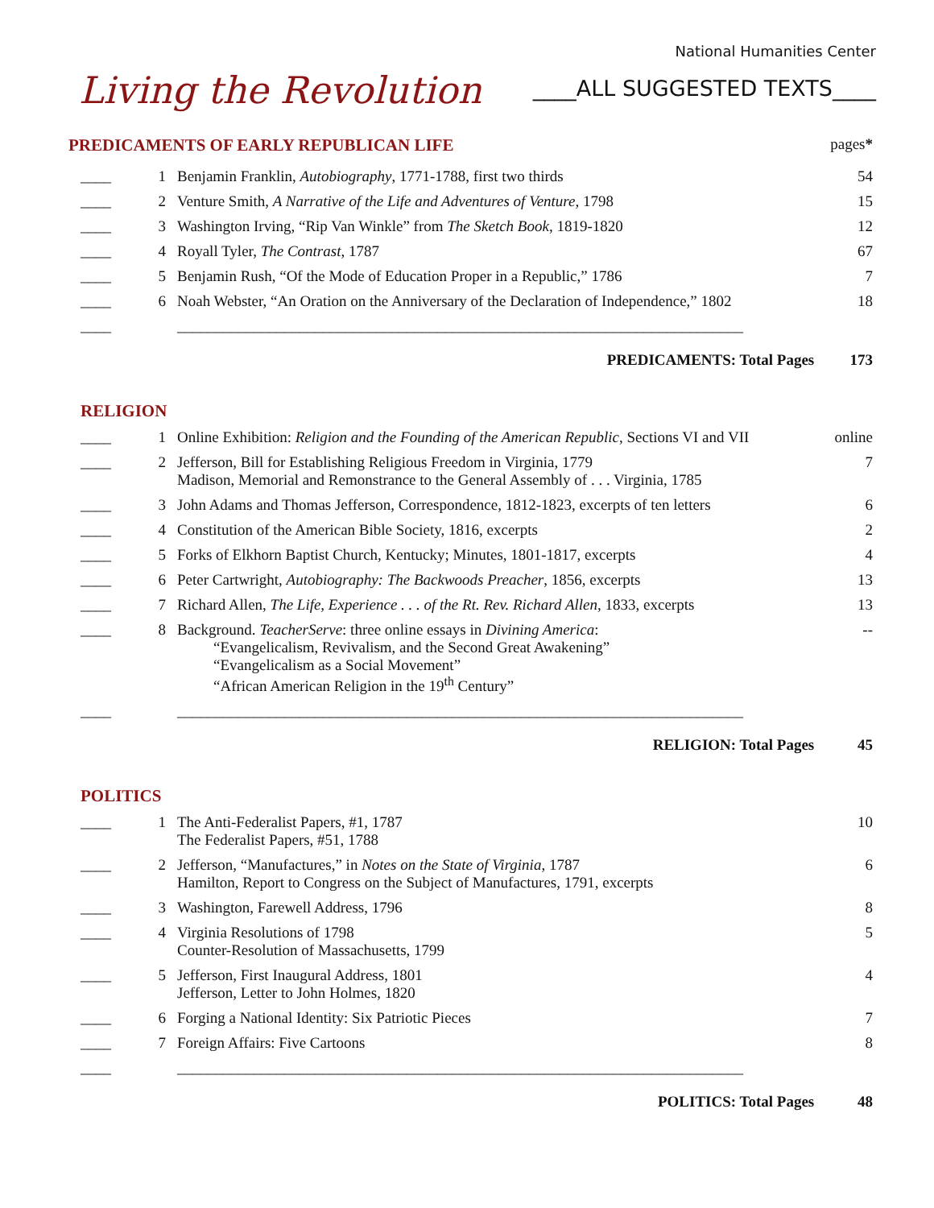Living the Revolution
National Humanities Center
____ALL SUGGESTED TEXTS____
| PREDICAMENTS OF EARLY REPUBLICAN LIFE | | | pages * |
| ____ | 1 | Benjamin Franklin, Autobiography , 1771-1788, first two thirds | 54 |
| ____ | 2 | Venture Smith, A Narrative of the Life and Adventures of Venture, 1798 | 15 |
| ____ | 3 | Washington Irving, “Rip Van Winkle” from The Sketch Book , 1819-1820 | 12 |
| ____ | 4 | Royall Tyler, The Contrast , 1787 | 67 |
| ____ | 5 | Benjamin Rush, “Of the Mode of Education Proper in a Republic,” 1786 | 7 |
| ____ | 6 | Noah Webster, “An Oration on the Anniversary of the Declaration of Independence,” 1802 | 18 |
| ____ | | __________________________________________________________________________ | |
PREDICAMENTS: Total Pages 173
RELIGION
| ____ | 1 | Online Exhibition: Religion and the Founding of the American Republic , Sections VI and VII | online |
| ____ | 2 | Jefferson, Bill for Establishing Religious Freedom in Virginia, 1779 Madison, Memorial and Remonstrance to the General Assembly of . . . Virginia, 1785 | 7 |
| ____ | 3 | John Adams and Thomas Jefferson, Correspondence, 1812-1823, excerpts of ten letters | 6 |
| ____ | 4 | Constitution of the American Bible Society, 1816, excerpts | 2 |
| ____ | 5 | Forks of Elkhorn Baptist Church, Kentucky; Minutes, 1801-1817, excerpts | 4 |
| ____ | 6 | Peter Cartwright, Autobiography: The Backwoods Preacher , 1856, excerpts | 13 |
| ____ | 7 | Richard Allen, The Life, Experience . . . of the Rt. Rev. Richard Allen, 1833, excerpts | 13 |
| ____ | 8 | Background. TeacherServe : three online essays in Divining America : “Evangelicalism, Revivalism, and the Second Great Awakening” “Evangelicalism as a Social Movement” “African American Religion in the 19<sup>th</sup> Century” | -- |
| ____ | | __________________________________________________________________________ | |
RELIGION: Total Pages 45
POLITICS
| ____ | 1 | The Anti-Federalist Papers, #1, 1787 The Federalist Papers, #51, 1788 | 10 |
| ____ | 2 | Jefferson, “Manufactures,” in Notes on the State of Virginia , 1787 Hamilton, Report to Congress on the Subject of Manufactures, 1791, excerpts | 6 |
| ____ | 3 | Washington, Farewell Address, 1796 | 8 |
| ____ | 4 | Virginia Resolutions of 1798 Counter-Resolution of Massachusetts, 1799 | 5 |
| ____ | 5 | Jefferson, First Inaugural Address, 1801 Jefferson, Letter to John Holmes, 1820 | 4 |
| ____ | 6 | Forging a National Identity: Six Patriotic Pieces | 7 |
| ____ | 7 | Foreign Affairs: Five Cartoons | 8 |
| ____ | | __________________________________________________________________________ | |
POLITICS: Total Pages 48